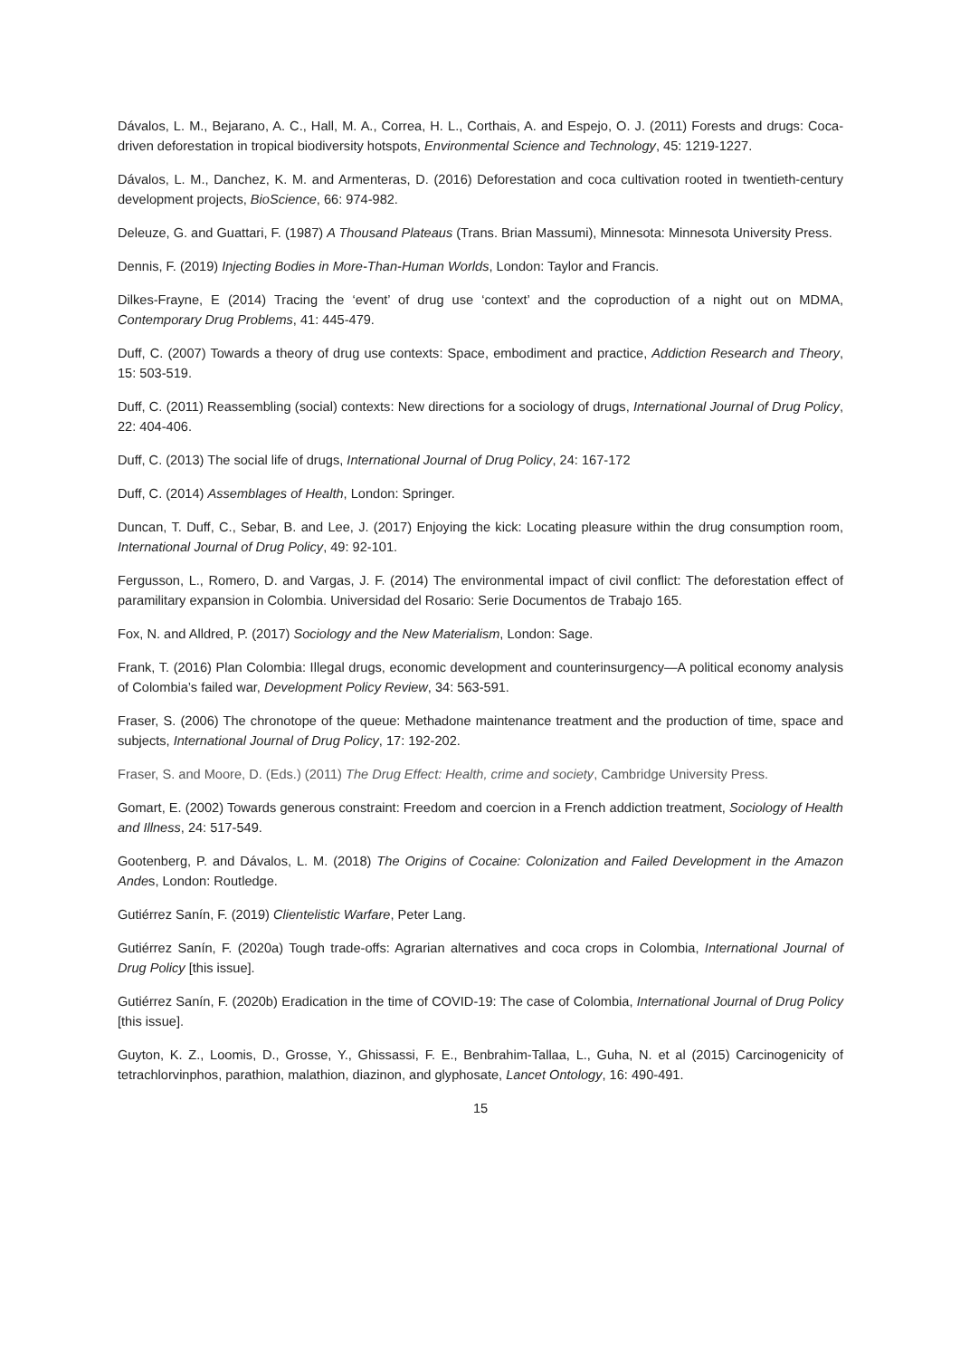Dávalos, L. M., Bejarano, A. C., Hall, M. A., Correa, H. L., Corthais, A. and Espejo, O. J. (2011) Forests and drugs: Coca-driven deforestation in tropical biodiversity hotspots, Environmental Science and Technology, 45: 1219-1227.
Dávalos, L. M., Danchez, K. M. and Armenteras, D. (2016) Deforestation and coca cultivation rooted in twentieth-century development projects, BioScience, 66: 974-982.
Deleuze, G. and Guattari, F. (1987) A Thousand Plateaus (Trans. Brian Massumi), Minnesota: Minnesota University Press.
Dennis, F. (2019) Injecting Bodies in More-Than-Human Worlds, London: Taylor and Francis.
Dilkes-Frayne, E (2014) Tracing the ‘event’ of drug use ‘context’ and the coproduction of a night out on MDMA, Contemporary Drug Problems, 41: 445-479.
Duff, C. (2007) Towards a theory of drug use contexts: Space, embodiment and practice, Addiction Research and Theory, 15: 503-519.
Duff, C. (2011) Reassembling (social) contexts: New directions for a sociology of drugs, International Journal of Drug Policy, 22: 404-406.
Duff, C. (2013) The social life of drugs, International Journal of Drug Policy, 24: 167-172
Duff, C. (2014) Assemblages of Health, London: Springer.
Duncan, T. Duff, C., Sebar, B. and Lee, J. (2017) Enjoying the kick: Locating pleasure within the drug consumption room, International Journal of Drug Policy, 49: 92-101.
Fergusson, L., Romero, D. and Vargas, J. F. (2014) The environmental impact of civil conflict: The deforestation effect of paramilitary expansion in Colombia. Universidad del Rosario: Serie Documentos de Trabajo 165.
Fox, N. and Alldred, P. (2017) Sociology and the New Materialism, London: Sage.
Frank, T. (2016) Plan Colombia: Illegal drugs, economic development and counterinsurgency—A political economy analysis of Colombia’s failed war, Development Policy Review, 34: 563-591.
Fraser, S. (2006) The chronotope of the queue: Methadone maintenance treatment and the production of time, space and subjects, International Journal of Drug Policy, 17: 192-202.
Fraser, S. and Moore, D. (Eds.) (2011) The Drug Effect: Health, crime and society, Cambridge University Press.
Gomart, E. (2002) Towards generous constraint: Freedom and coercion in a French addiction treatment, Sociology of Health and Illness, 24: 517-549.
Gootenberg, P. and Dávalos, L. M. (2018) The Origins of Cocaine: Colonization and Failed Development in the Amazon Andes, London: Routledge.
Gutiérrez Sanín, F. (2019) Clientelistic Warfare, Peter Lang.
Gutiérrez Sanín, F. (2020a) Tough trade-offs: Agrarian alternatives and coca crops in Colombia, International Journal of Drug Policy [this issue].
Gutiérrez Sanín, F. (2020b) Eradication in the time of COVID-19: The case of Colombia, International Journal of Drug Policy [this issue].
Guyton, K. Z., Loomis, D., Grosse, Y., Ghissassi, F. E., Benbrahim-Tallaa, L., Guha, N. et al (2015) Carcinogenicity of tetrachlorvinphos, parathion, malathion, diazinon, and glyphosate, Lancet Ontology, 16: 490-491.
15